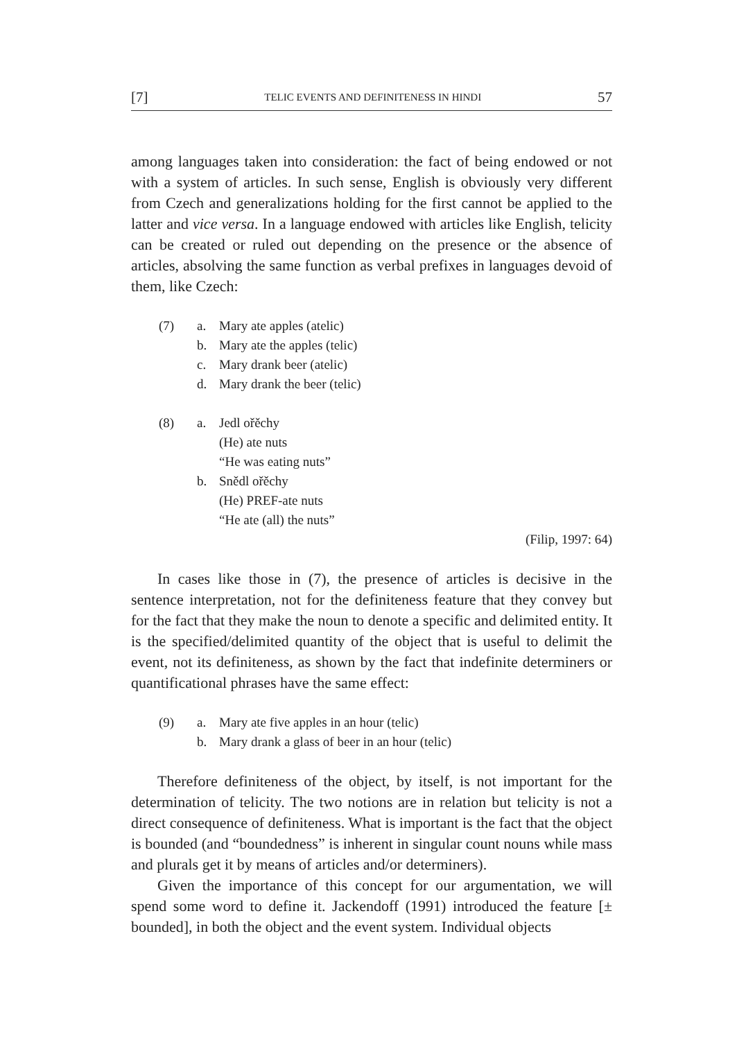[7] TELIC EVENTS AND DEFINITENESS IN HINDI 57
among languages taken into consideration: the fact of being endowed or not with a system of articles. In such sense, English is obviously very different from Czech and generalizations holding for the first cannot be applied to the latter and vice versa. In a language endowed with articles like English, telicity can be created or ruled out depending on the presence or the absence of articles, absolving the same function as verbal prefixes in languages devoid of them, like Czech:
(7) a. Mary ate apples (atelic)
b. Mary ate the apples (telic)
c. Mary drank beer (atelic)
d. Mary drank the beer (telic)
(8) a. Jedl ořěchy
(He) ate nuts
“He was eating nuts”
b. Snědl ořěchy
(He) PREF-ate nuts
“He ate (all) the nuts”
(Filip, 1997: 64)
In cases like those in (7), the presence of articles is decisive in the sentence interpretation, not for the definiteness feature that they convey but for the fact that they make the noun to denote a specific and delimited entity. It is the specified/delimited quantity of the object that is useful to delimit the event, not its definiteness, as shown by the fact that indefinite determiners or quantificational phrases have the same effect:
(9) a. Mary ate five apples in an hour (telic)
b. Mary drank a glass of beer in an hour (telic)
Therefore definiteness of the object, by itself, is not important for the determination of telicity. The two notions are in relation but telicity is not a direct consequence of definiteness. What is important is the fact that the object is bounded (and “boundedness” is inherent in singular count nouns while mass and plurals get it by means of articles and/or determiners).
Given the importance of this concept for our argumentation, we will spend some word to define it. Jackendoff (1991) introduced the feature [± bounded], in both the object and the event system. Individual objects